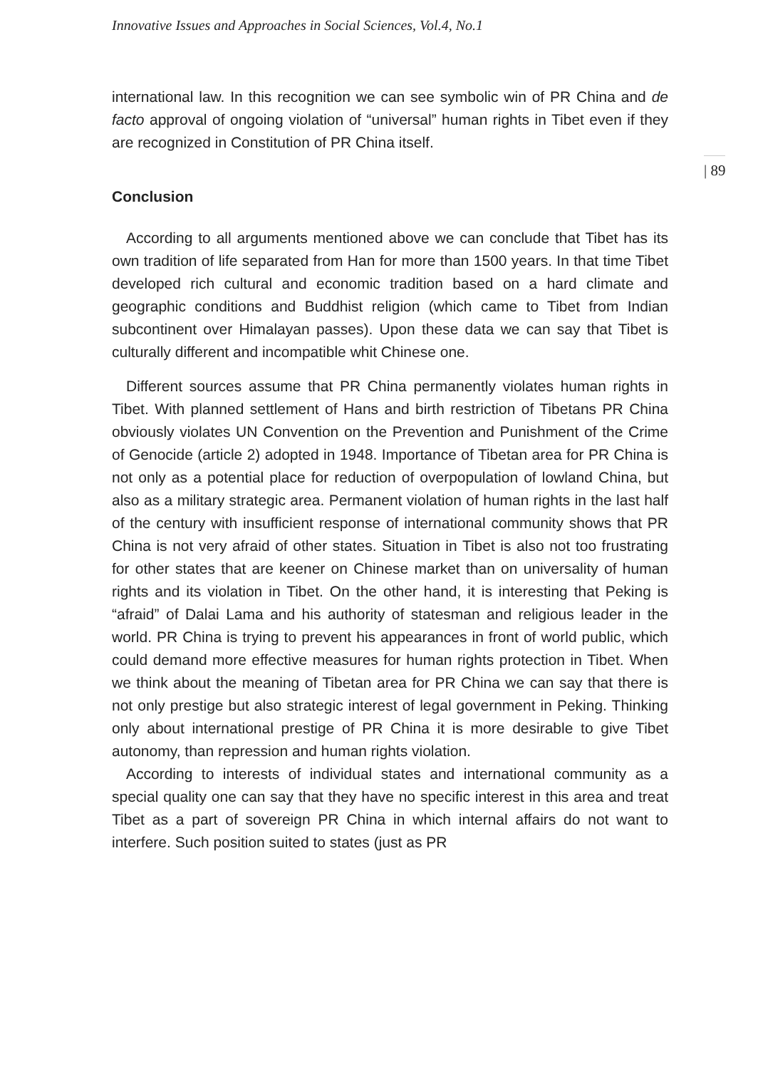Innovative Issues and Approaches in Social Sciences, Vol.4, No.1
international law. In this recognition we can see symbolic win of PR China and de facto approval of ongoing violation of “universal” human rights in Tibet even if they are recognized in Constitution of PR China itself.
Conclusion
According to all arguments mentioned above we can conclude that Tibet has its own tradition of life separated from Han for more than 1500 years. In that time Tibet developed rich cultural and economic tradition based on a hard climate and geographic conditions and Buddhist religion (which came to Tibet from Indian subcontinent over Himalayan passes). Upon these data we can say that Tibet is culturally different and incompatible whit Chinese one.
Different sources assume that PR China permanently violates human rights in Tibet. With planned settlement of Hans and birth restriction of Tibetans PR China obviously violates UN Convention on the Prevention and Punishment of the Crime of Genocide (article 2) adopted in 1948. Importance of Tibetan area for PR China is not only as a potential place for reduction of overpopulation of lowland China, but also as a military strategic area. Permanent violation of human rights in the last half of the century with insufficient response of international community shows that PR China is not very afraid of other states. Situation in Tibet is also not too frustrating for other states that are keener on Chinese market than on universality of human rights and its violation in Tibet. On the other hand, it is interesting that Peking is “afraid” of Dalai Lama and his authority of statesman and religious leader in the world. PR China is trying to prevent his appearances in front of world public, which could demand more effective measures for human rights protection in Tibet. When we think about the meaning of Tibetan area for PR China we can say that there is not only prestige but also strategic interest of legal government in Peking. Thinking only about international prestige of PR China it is more desirable to give Tibet autonomy, than repression and human rights violation.
According to interests of individual states and international community as a special quality one can say that they have no specific interest in this area and treat Tibet as a part of sovereign PR China in which internal affairs do not want to interfere. Such position suited to states (just as PR
| 89